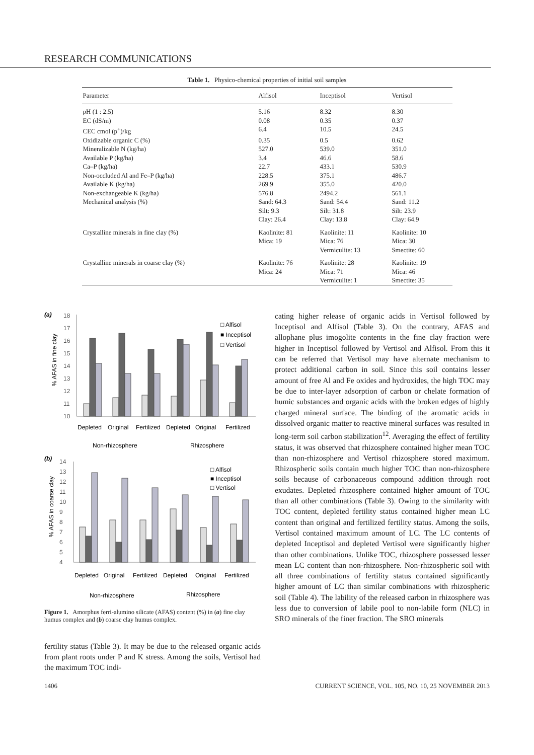RESEARCH COMMUNICATIONS
Table 1. Physico-chemical properties of initial soil samples
| Parameter | Alfisol | Inceptisol | Vertisol |
| --- | --- | --- | --- |
| pH (1 : 2.5) | 5.16 | 8.32 | 8.30 |
| EC (dS/m) | 0.08 | 0.35 | 0.37 |
| CEC cmol (p<sup>+</sup>)/kg | 6.4 | 10.5 | 24.5 |
| Oxidizable organic C (%) | 0.35 | 0.5 | 0.62 |
| Mineralizable N (kg/ha) | 527.0 | 539.0 | 351.0 |
| Available P (kg/ha) | 3.4 | 46.6 | 58.6 |
| Ca–P (kg/ha) | 22.7 | 433.1 | 530.9 |
| Non-occluded Al and Fe–P (kg/ha) | 228.5 | 375.1 | 486.7 |
| Available K (kg/ha) | 269.9 | 355.0 | 420.0 |
| Non-exchangeable K (kg/ha) | 576.8 | 2494.2 | 561.1 |
| Mechanical analysis (%) | Sand: 64.3 Silt: 9.3 Clay: 26.4 | Sand: 54.4 Silt: 31.8 Clay: 13.8 | Sand: 11.2 Silt: 23.9 Clay: 64.9 |
| Crystalline minerals in fine clay (%) | Kaolinite: 81 Mica: 19 | Kaolinite: 11 Mica: 76 Vermiculite: 13 | Kaolinite: 10 Mica: 30 Smectite: 60 |
| Crystalline minerals in coarse clay (%) | Kaolinite: 76 Mica: 24 | Kaolinite: 28 Mica: 71 Vermiculite: 1 | Kaolinite: 19 Mica: 46 Smectite: 35 |
(a)
(b)
18
17
16
15
14
13
12
11
10
% AFAS in fine clay
□ Alfisol
■ Inceptisol
□ Vertisol
Depleted
Original
Fertilized
Depleted
Original
Fertilized
Non-rhizosphere
Rhizosphere
14
13
12
11
10
9
8
7
6
5
4
% AFAS in coarse clay
□ Alfisol
■ Inceptisol
□ Vertisol
Depleted
Original
Fertilized
Depleted
Original
Fertilized
Non-rhizosphere
Rhizosphere
Figure 1. Amorphus ferri-alumino silicate (AFAS) content (%) in (a) fine clay humus complex and (b) coarse clay humus complex.
fertility status (Table 3). It may be due to the released organic acids from plant roots under P and K stress. Among the soils, Vertisol had the maximum TOC indi-
cating higher release of organic acids in Vertisol followed by Inceptisol and Alfisol (Table 3). On the contrary, AFAS and allophane plus imogolite contents in the fine clay fraction were higher in Inceptisol followed by Vertisol and Alfisol. From this it can be referred that Vertisol may have alternate mechanism to protect additional carbon in soil. Since this soil contains lesser amount of free Al and Fe oxides and hydroxides, the high TOC may be due to inter-layer adsorption of carbon or chelate formation of humic substances and organic acids with the broken edges of highly charged mineral surface. The binding of the aromatic acids in dissolved organic matter to reactive mineral surfaces was resulted in long-term soil carbon stabilization<sup>12</sup>. Averaging the effect of fertility status, it was observed that rhizosphere contained higher mean TOC than non-rhizosphere and Vertisol rhizosphere stored maximum. Rhizospheric soils contain much higher TOC than non-rhizosphere soils because of carbonaceous compound addition through root exudates. Depleted rhizosphere contained higher amount of TOC than all other combinations (Table 3). Owing to the similarity with TOC content, depleted fertility status contained higher mean LC content than original and fertilized fertility status. Among the soils, Vertisol contained maximum amount of LC. The LC contents of depleted Inceptisol and depleted Vertisol were significantly higher than other combinations. Unlike TOC, rhizosphere possessed lesser mean LC content than non-rhizosphere. Non-rhizospheric soil with all three combinations of fertility status contained significantly higher amount of LC than similar combinations with rhizospheric soil (Table 4). The lability of the released carbon in rhizosphere was less due to conversion of labile pool to non-labile form (NLC) in SRO minerals of the finer fraction. The SRO minerals
1406 CURRENT SCIENCE, VOL. 105, NO. 10, 25 NOVEMBER 2013